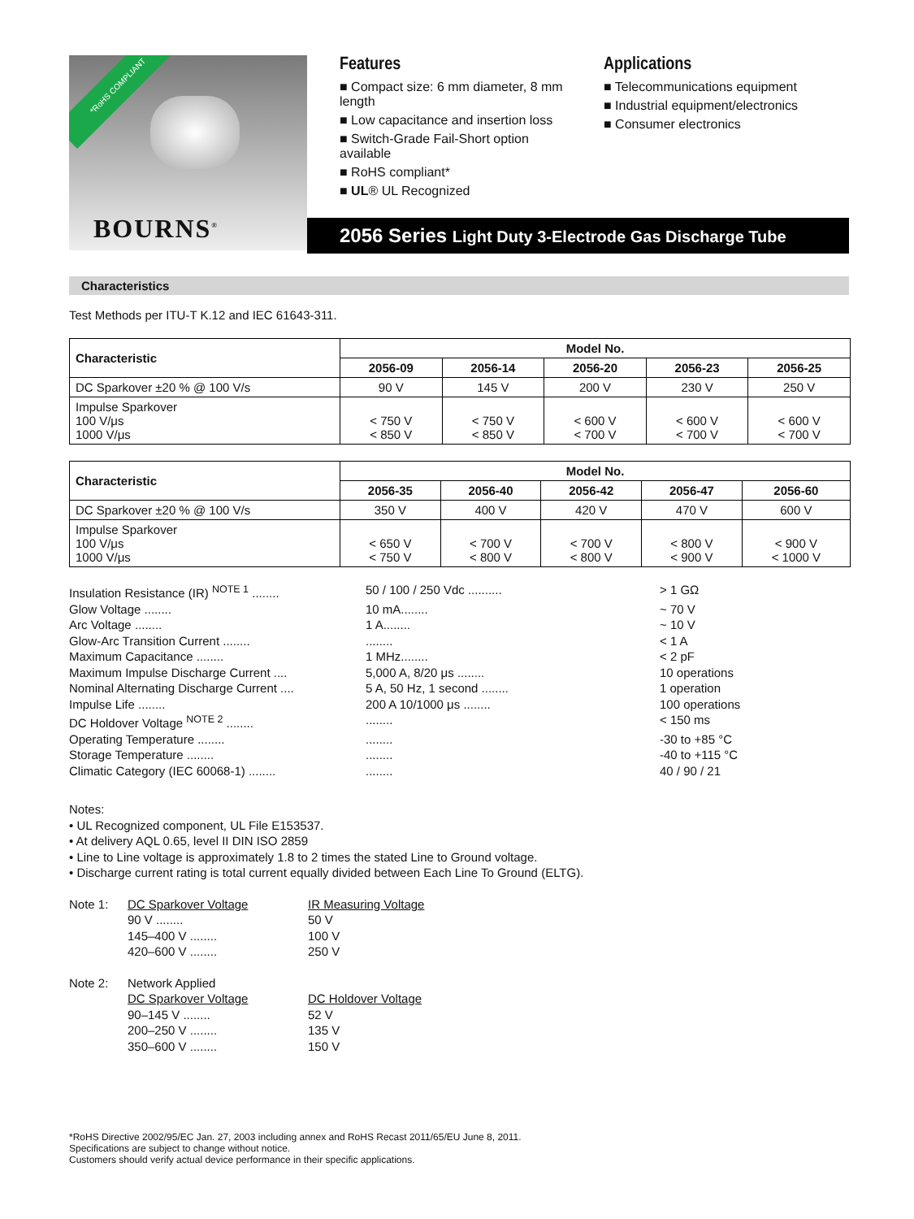*RoHS COMPLIANT
BOURNS<sup>®</sup>
Features
■ Compact size: 6 mm diameter, 8 mm length
■ Low capacitance and insertion loss
■ Switch-Grade Fail-Short option available
■ RoHS compliant*
■ UL® UL Recognized
Applications
■ Telecommunications equipment
■ Industrial equipment/electronics
■ Consumer electronics
2056 Series Light Duty 3-Electrode Gas Discharge Tube
Characteristics
Test Methods per ITU-T K.12 and IEC 61643-311.
| Characteristic | Model No. | | | | |
| --- | --- | --- | --- | --- | --- |
| | 2056-09 | 2056-14 | 2056-20 | 2056-23 | 2056-25 |
| DC Sparkover ±20 % @ 100 V/s | 90 V | 145 V | 200 V | 230 V | 250 V |
| Impulse Sparkover 100 V/μs 1000 V/μs | < 750 V < 850 V | < 750 V < 850 V | < 600 V < 700 V | < 600 V < 700 V | < 600 V < 700 V |
| Characteristic | Model No. | | | | |
| --- | --- | --- | --- | --- | --- |
| | 2056-35 | 2056-40 | 2056-42 | 2056-47 | 2056-60 |
| DC Sparkover ±20 % @ 100 V/s | 350 V | 400 V | 420 V | 470 V | 600 V |
| Impulse Sparkover 100 V/μs 1000 V/μs | < 650 V < 750 V | < 700 V < 800 V | < 700 V < 800 V | < 800 V < 900 V | < 900 V < 1000 V |
Insulation Resistance (IR) <sup>NOTE 1</sup> ........ 50 / 100 / 250 Vdc .......... > 1 GΩ
Glow Voltage ........ 10 mA........ ~ 70 V
Arc Voltage ........ 1 A........ ~ 10 V
Glow-Arc Transition Current ................ < 1 A
Maximum Capacitance ........ 1 MHz........ < 2 pF
Maximum Impulse Discharge Current .... 5,000 A, 8/20 μs ........ 10 operations
Nominal Alternating Discharge Current .... 5 A, 50 Hz, 1 second ........ 1 operation
Impulse Life ........ 200 A 10/1000 μs ........ 100 operations
DC Holdover Voltage <sup>NOTE 2</sup> ................ < 150 ms
Operating Temperature ................ -30 to +85 °C
Storage Temperature ................ -40 to +115 °C
Climatic Category (IEC 60068-1) ................ 40 / 90 / 21
Notes:
• UL Recognized component, UL File E153537.
• At delivery AQL 0.65, level II DIN ISO 2859
• Line to Line voltage is approximately 1.8 to 2 times the stated Line to Ground voltage.
• Discharge current rating is total current equally divided between Each Line To Ground (ELTG).
Note 1: DC Sparkover Voltage IR Measuring Voltage
90 V ........ 50 V
145–400 V ........ 100 V
420–600 V ........ 250 V
Note 2: Network Applied
DC Sparkover Voltage DC Holdover Voltage
90–145 V ........ 52 V
200–250 V ........ 135 V
350–600 V ........ 150 V
*RoHS Directive 2002/95/EC Jan. 27, 2003 including annex and RoHS Recast 2011/65/EU June 8, 2011.
Specifications are subject to change without notice.
Customers should verify actual device performance in their specific applications.